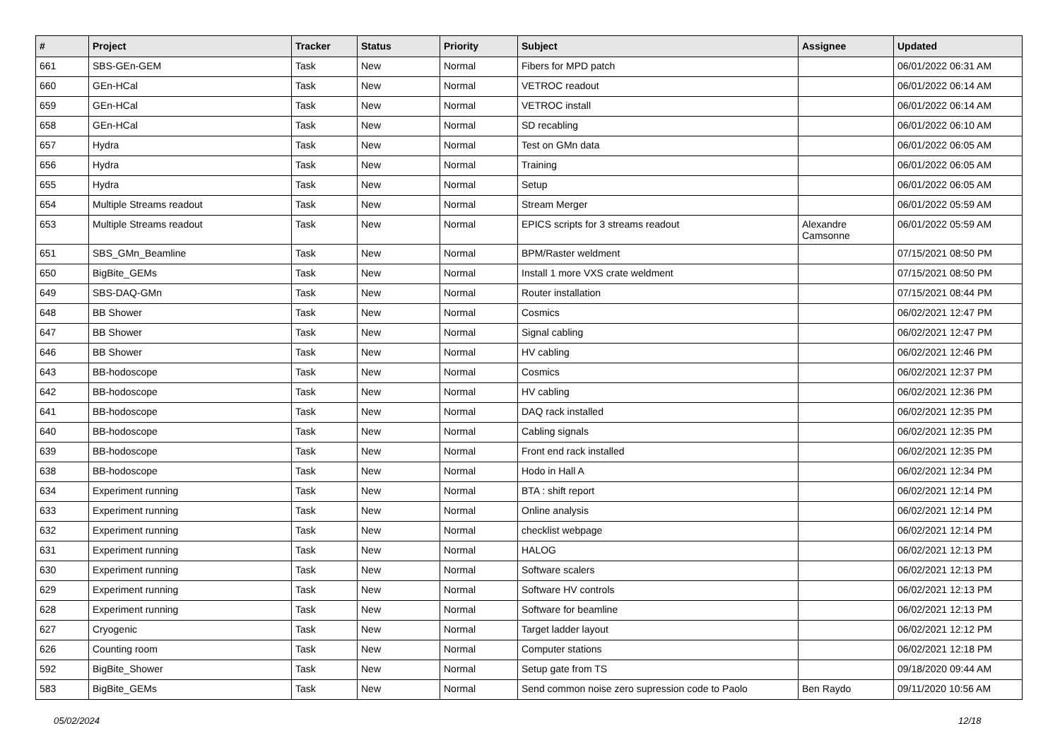| # | Project | Tracker | Status | Priority | Subject | Assignee | Updated |
| --- | --- | --- | --- | --- | --- | --- | --- |
| 661 | SBS-GEn-GEM | Task | New | Normal | Fibers for MPD patch | | 06/01/2022 06:31 AM |
| 660 | GEn-HCal | Task | New | Normal | VETROC readout | | 06/01/2022 06:14 AM |
| 659 | GEn-HCal | Task | New | Normal | VETROC install | | 06/01/2022 06:14 AM |
| 658 | GEn-HCal | Task | New | Normal | SD recabling | | 06/01/2022 06:10 AM |
| 657 | Hydra | Task | New | Normal | Test on GMn data | | 06/01/2022 06:05 AM |
| 656 | Hydra | Task | New | Normal | Training | | 06/01/2022 06:05 AM |
| 655 | Hydra | Task | New | Normal | Setup | | 06/01/2022 06:05 AM |
| 654 | Multiple Streams readout | Task | New | Normal | Stream Merger | | 06/01/2022 05:59 AM |
| 653 | Multiple Streams readout | Task | New | Normal | EPICS scripts for 3 streams readout | Alexandre Camsonne | 06/01/2022 05:59 AM |
| 651 | SBS_GMn_Beamline | Task | New | Normal | BPM/Raster weldment | | 07/15/2021 08:50 PM |
| 650 | BigBite_GEMs | Task | New | Normal | Install 1 more VXS crate weldment | | 07/15/2021 08:50 PM |
| 649 | SBS-DAQ-GMn | Task | New | Normal | Router installation | | 07/15/2021 08:44 PM |
| 648 | BB Shower | Task | New | Normal | Cosmics | | 06/02/2021 12:47 PM |
| 647 | BB Shower | Task | New | Normal | Signal cabling | | 06/02/2021 12:47 PM |
| 646 | BB Shower | Task | New | Normal | HV cabling | | 06/02/2021 12:46 PM |
| 643 | BB-hodoscope | Task | New | Normal | Cosmics | | 06/02/2021 12:37 PM |
| 642 | BB-hodoscope | Task | New | Normal | HV cabling | | 06/02/2021 12:36 PM |
| 641 | BB-hodoscope | Task | New | Normal | DAQ rack installed | | 06/02/2021 12:35 PM |
| 640 | BB-hodoscope | Task | New | Normal | Cabling signals | | 06/02/2021 12:35 PM |
| 639 | BB-hodoscope | Task | New | Normal | Front end rack installed | | 06/02/2021 12:35 PM |
| 638 | BB-hodoscope | Task | New | Normal | Hodo in Hall A | | 06/02/2021 12:34 PM |
| 634 | Experiment running | Task | New | Normal | BTA : shift report | | 06/02/2021 12:14 PM |
| 633 | Experiment running | Task | New | Normal | Online analysis | | 06/02/2021 12:14 PM |
| 632 | Experiment running | Task | New | Normal | checklist webpage | | 06/02/2021 12:14 PM |
| 631 | Experiment running | Task | New | Normal | HALOG | | 06/02/2021 12:13 PM |
| 630 | Experiment running | Task | New | Normal | Software scalers | | 06/02/2021 12:13 PM |
| 629 | Experiment running | Task | New | Normal | Software HV controls | | 06/02/2021 12:13 PM |
| 628 | Experiment running | Task | New | Normal | Software for beamline | | 06/02/2021 12:13 PM |
| 627 | Cryogenic | Task | New | Normal | Target ladder layout | | 06/02/2021 12:12 PM |
| 626 | Counting room | Task | New | Normal | Computer stations | | 06/02/2021 12:18 PM |
| 592 | BigBite_Shower | Task | New | Normal | Setup gate from TS | | 09/18/2020 09:44 AM |
| 583 | BigBite_GEMs | Task | New | Normal | Send common noise zero supression code to Paolo | Ben Raydo | 09/11/2020 10:56 AM |
05/02/2024 12/18